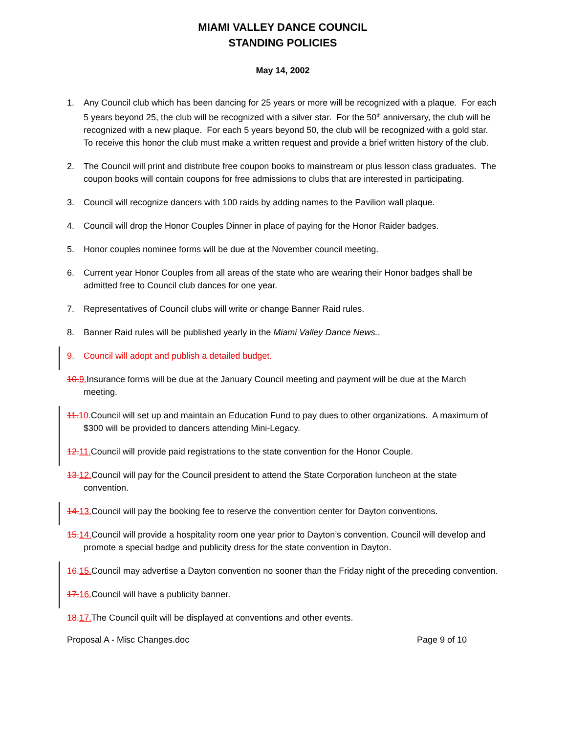MIAMI VALLEY DANCE COUNCIL
STANDING POLICIES
May 14, 2002
1. Any Council club which has been dancing for 25 years or more will be recognized with a plaque. For each 5 years beyond 25, the club will be recognized with a silver star. For the 50<sup>th</sup> anniversary, the club will be recognized with a new plaque. For each 5 years beyond 50, the club will be recognized with a gold star. To receive this honor the club must make a written request and provide a brief written history of the club.
2. The Council will print and distribute free coupon books to mainstream or plus lesson class graduates. The coupon books will contain coupons for free admissions to clubs that are interested in participating.
3. Council will recognize dancers with 100 raids by adding names to the Pavilion wall plaque.
4. Council will drop the Honor Couples Dinner in place of paying for the Honor Raider badges.
5. Honor couples nominee forms will be due at the November council meeting.
6. Current year Honor Couples from all areas of the state who are wearing their Honor badges shall be admitted free to Council club dances for one year.
7. Representatives of Council clubs will write or change Banner Raid rules.
8. Banner Raid rules will be published yearly in the Miami Valley Dance News..
9. Council will adopt and publish a detailed budget.
10. 9. Insurance forms will be due at the January Council meeting and payment will be due at the March meeting.
11. 10. Council will set up and maintain an Education Fund to pay dues to other organizations. A maximum of $300 will be provided to dancers attending Mini-Legacy.
12. 11. Council will provide paid registrations to the state convention for the Honor Couple.
13. 12. Council will pay for the Council president to attend the State Corporation luncheon at the state convention.
14. 13. Council will pay the booking fee to reserve the convention center for Dayton conventions.
15. 14. Council will provide a hospitality room one year prior to Dayton’s convention. Council will develop and promote a special badge and publicity dress for the state convention in Dayton.
16. 15. Council may advertise a Dayton convention no sooner than the Friday night of the preceding convention.
17. 16. Council will have a publicity banner.
18. 17. The Council quilt will be displayed at conventions and other events.
Proposal A - Misc Changes.doc Page 9 of 10